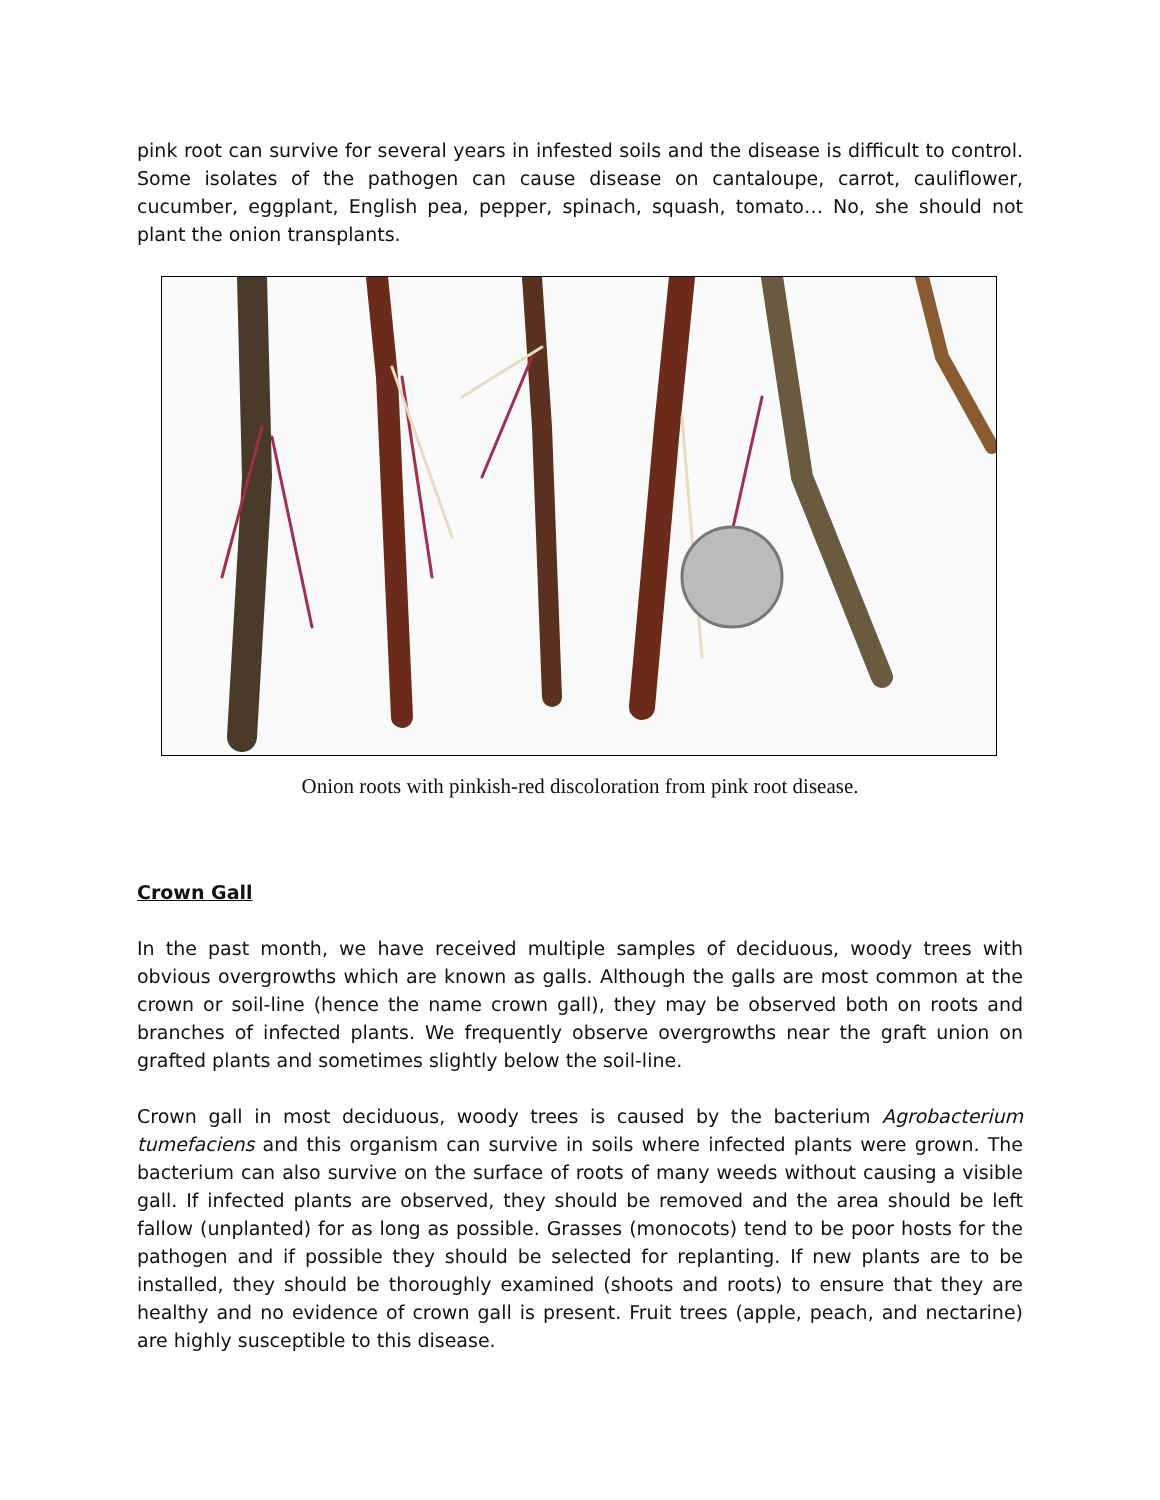pink root can survive for several years in infested soils and the disease is difficult to control. Some isolates of the pathogen can cause disease on cantaloupe, carrot, cauliflower, cucumber, eggplant, English pea, pepper, spinach, squash, tomato… No, she should not plant the onion transplants.
Onion roots with pinkish-red discoloration from pink root disease.
Crown Gall
In the past month, we have received multiple samples of deciduous, woody trees with obvious overgrowths which are known as galls. Although the galls are most common at the crown or soil-line (hence the name crown gall), they may be observed both on roots and branches of infected plants. We frequently observe overgrowths near the graft union on grafted plants and sometimes slightly below the soil-line.
Crown gall in most deciduous, woody trees is caused by the bacterium Agrobacterium tumefaciens and this organism can survive in soils where infected plants were grown. The bacterium can also survive on the surface of roots of many weeds without causing a visible gall. If infected plants are observed, they should be removed and the area should be left fallow (unplanted) for as long as possible. Grasses (monocots) tend to be poor hosts for the pathogen and if possible they should be selected for replanting. If new plants are to be installed, they should be thoroughly examined (shoots and roots) to ensure that they are healthy and no evidence of crown gall is present. Fruit trees (apple, peach, and nectarine) are highly susceptible to this disease.